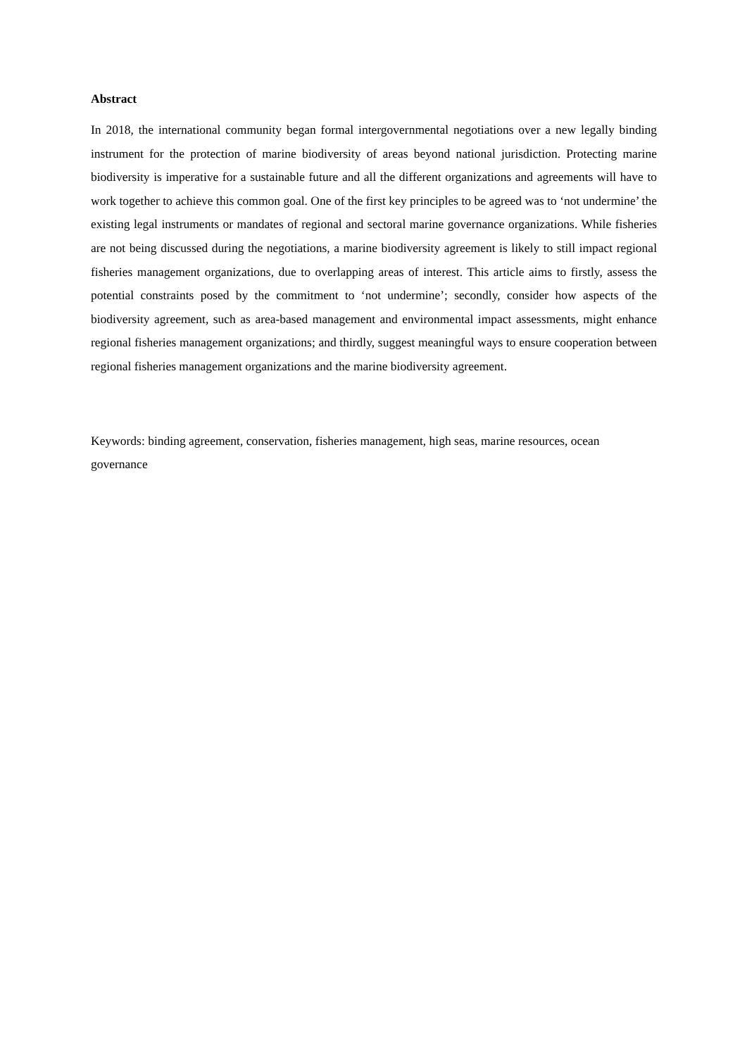Abstract
In 2018, the international community began formal intergovernmental negotiations over a new legally binding instrument for the protection of marine biodiversity of areas beyond national jurisdiction. Protecting marine biodiversity is imperative for a sustainable future and all the different organizations and agreements will have to work together to achieve this common goal. One of the first key principles to be agreed was to ‘not undermine’ the existing legal instruments or mandates of regional and sectoral marine governance organizations. While fisheries are not being discussed during the negotiations, a marine biodiversity agreement is likely to still impact regional fisheries management organizations, due to overlapping areas of interest. This article aims to firstly, assess the potential constraints posed by the commitment to ‘not undermine’; secondly, consider how aspects of the biodiversity agreement, such as area-based management and environmental impact assessments, might enhance regional fisheries management organizations; and thirdly, suggest meaningful ways to ensure cooperation between regional fisheries management organizations and the marine biodiversity agreement.
Keywords: binding agreement, conservation, fisheries management, high seas, marine resources, ocean governance